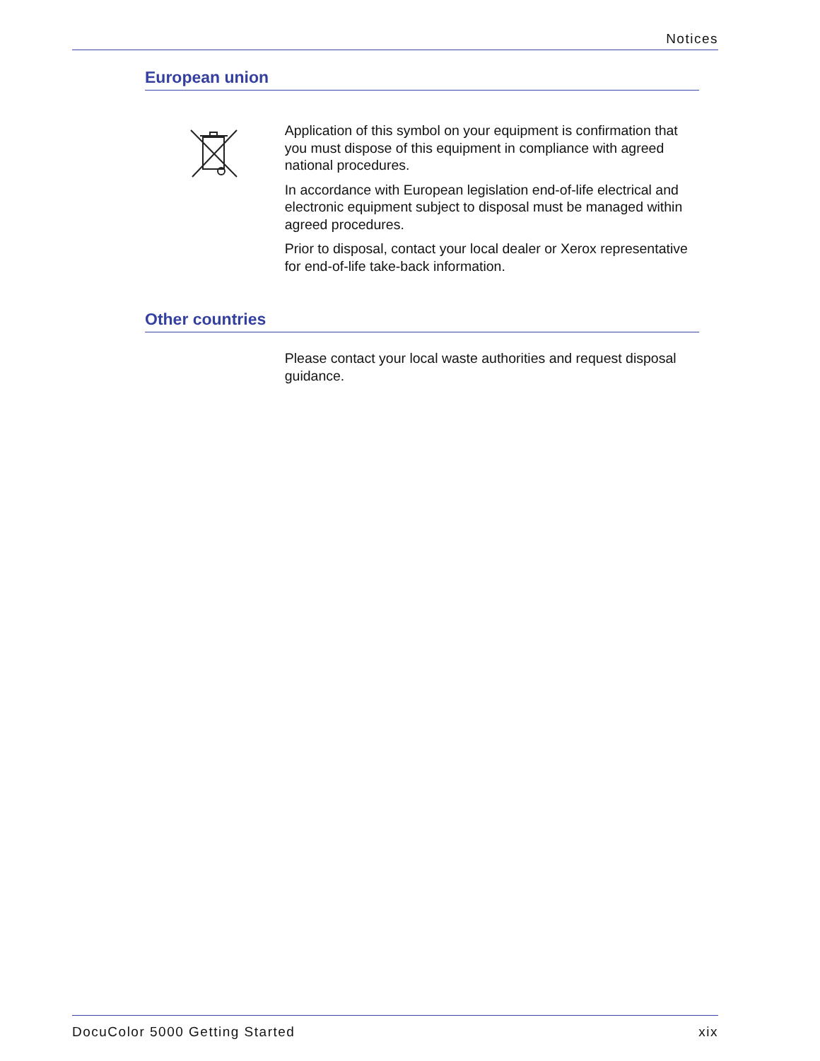Notices
European union
Application of this symbol on your equipment is confirmation that you must dispose of this equipment in compliance with agreed national procedures.
In accordance with European legislation end-of-life electrical and electronic equipment subject to disposal must be managed within agreed procedures.
Prior to disposal, contact your local dealer or Xerox representative for end-of-life take-back information.
Other countries
Please contact your local waste authorities and request disposal guidance.
DocuColor 5000 Getting Started xix